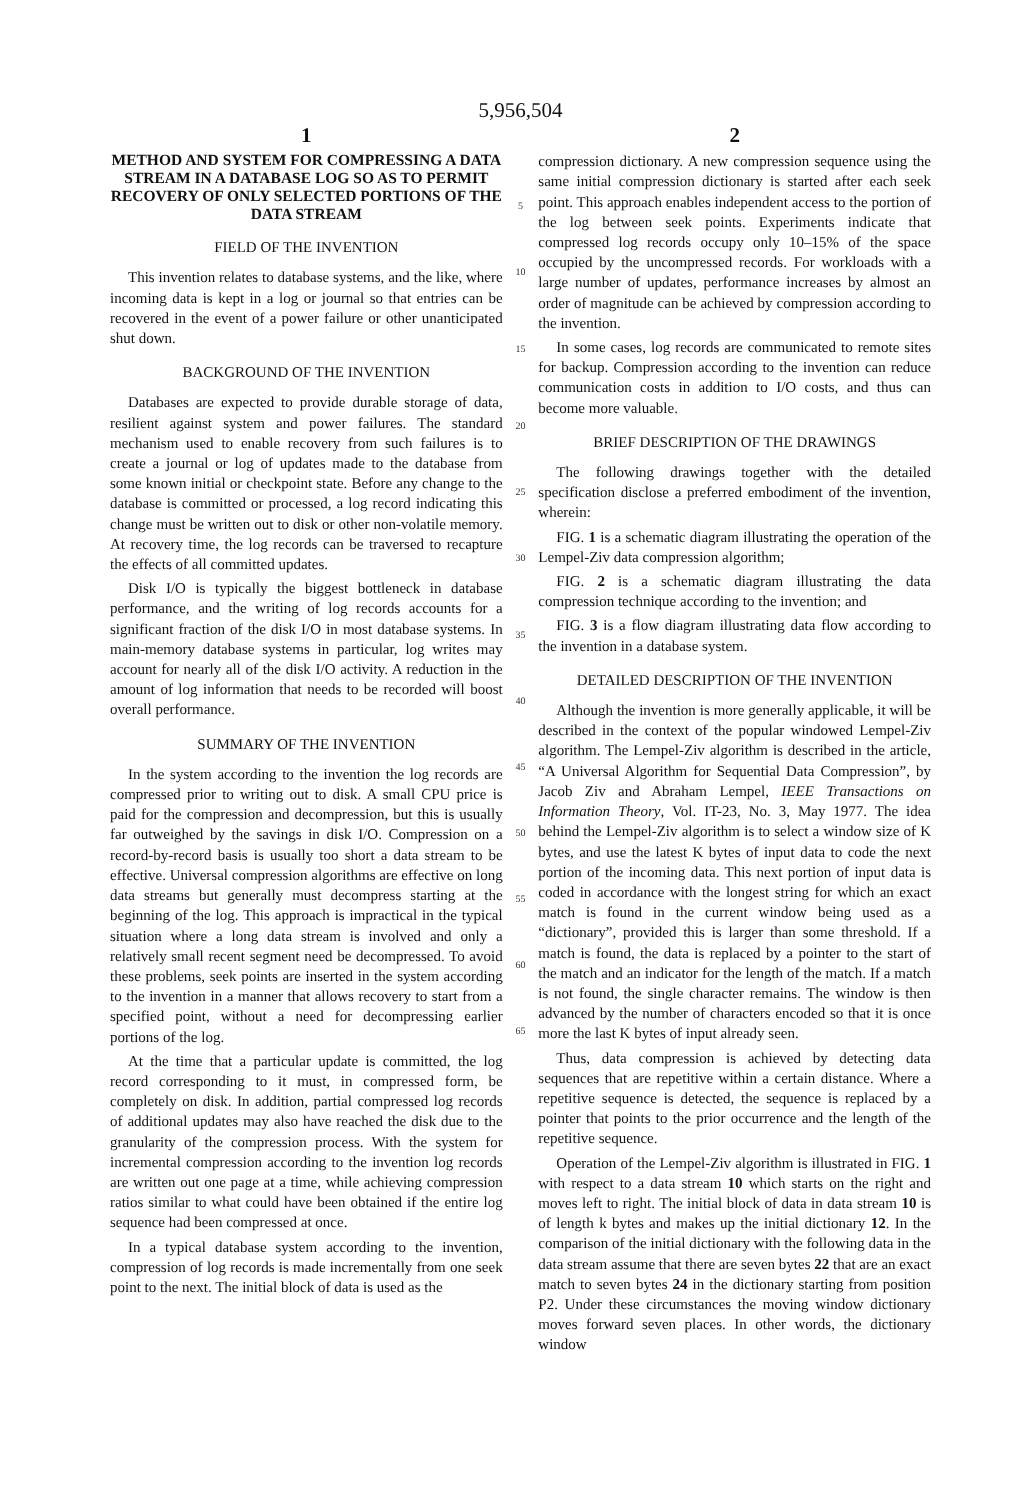5,956,504
1
METHOD AND SYSTEM FOR COMPRESSING A DATA STREAM IN A DATABASE LOG SO AS TO PERMIT RECOVERY OF ONLY SELECTED PORTIONS OF THE DATA STREAM
FIELD OF THE INVENTION
This invention relates to database systems, and the like, where incoming data is kept in a log or journal so that entries can be recovered in the event of a power failure or other unanticipated shut down.
BACKGROUND OF THE INVENTION
Databases are expected to provide durable storage of data, resilient against system and power failures. The standard mechanism used to enable recovery from such failures is to create a journal or log of updates made to the database from some known initial or checkpoint state. Before any change to the database is committed or processed, a log record indicating this change must be written out to disk or other non-volatile memory. At recovery time, the log records can be traversed to recapture the effects of all committed updates.
Disk I/O is typically the biggest bottleneck in database performance, and the writing of log records accounts for a significant fraction of the disk I/O in most database systems. In main-memory database systems in particular, log writes may account for nearly all of the disk I/O activity. A reduction in the amount of log information that needs to be recorded will boost overall performance.
SUMMARY OF THE INVENTION
In the system according to the invention the log records are compressed prior to writing out to disk. A small CPU price is paid for the compression and decompression, but this is usually far outweighed by the savings in disk I/O. Compression on a record-by-record basis is usually too short a data stream to be effective. Universal compression algorithms are effective on long data streams but generally must decompress starting at the beginning of the log. This approach is impractical in the typical situation where a long data stream is involved and only a relatively small recent segment need be decompressed. To avoid these problems, seek points are inserted in the system according to the invention in a manner that allows recovery to start from a specified point, without a need for decompressing earlier portions of the log.
At the time that a particular update is committed, the log record corresponding to it must, in compressed form, be completely on disk. In addition, partial compressed log records of additional updates may also have reached the disk due to the granularity of the compression process. With the system for incremental compression according to the invention log records are written out one page at a time, while achieving compression ratios similar to what could have been obtained if the entire log sequence had been compressed at once.
In a typical database system according to the invention, compression of log records is made incrementally from one seek point to the next. The initial block of data is used as the
5
10
15
20
25
30
35
40
45
50
55
60
65
2
compression dictionary. A new compression sequence using the same initial compression dictionary is started after each seek point. This approach enables independent access to the portion of the log between seek points. Experiments indicate that compressed log records occupy only 10–15% of the space occupied by the uncompressed records. For workloads with a large number of updates, performance increases by almost an order of magnitude can be achieved by compression according to the invention.
In some cases, log records are communicated to remote sites for backup. Compression according to the invention can reduce communication costs in addition to I/O costs, and thus can become more valuable.
BRIEF DESCRIPTION OF THE DRAWINGS
The following drawings together with the detailed specification disclose a preferred embodiment of the invention, wherein:
FIG. 1 is a schematic diagram illustrating the operation of the Lempel-Ziv data compression algorithm;
FIG. 2 is a schematic diagram illustrating the data compression technique according to the invention; and
FIG. 3 is a flow diagram illustrating data flow according to the invention in a database system.
DETAILED DESCRIPTION OF THE INVENTION
Although the invention is more generally applicable, it will be described in the context of the popular windowed Lempel-Ziv algorithm. The Lempel-Ziv algorithm is described in the article, “A Universal Algorithm for Sequential Data Compression”, by Jacob Ziv and Abraham Lempel, IEEE Transactions on Information Theory, Vol. IT-23, No. 3, May 1977. The idea behind the Lempel-Ziv algorithm is to select a window size of K bytes, and use the latest K bytes of input data to code the next portion of the incoming data. This next portion of input data is coded in accordance with the longest string for which an exact match is found in the current window being used as a “dictionary”, provided this is larger than some threshold. If a match is found, the data is replaced by a pointer to the start of the match and an indicator for the length of the match. If a match is not found, the single character remains. The window is then advanced by the number of characters encoded so that it is once more the last K bytes of input already seen.
Thus, data compression is achieved by detecting data sequences that are repetitive within a certain distance. Where a repetitive sequence is detected, the sequence is replaced by a pointer that points to the prior occurrence and the length of the repetitive sequence.
Operation of the Lempel-Ziv algorithm is illustrated in FIG. 1 with respect to a data stream 10 which starts on the right and moves left to right. The initial block of data in data stream 10 is of length k bytes and makes up the initial dictionary 12. In the comparison of the initial dictionary with the following data in the data stream assume that there are seven bytes 22 that are an exact match to seven bytes 24 in the dictionary starting from position P2. Under these circumstances the moving window dictionary moves forward seven places. In other words, the dictionary window